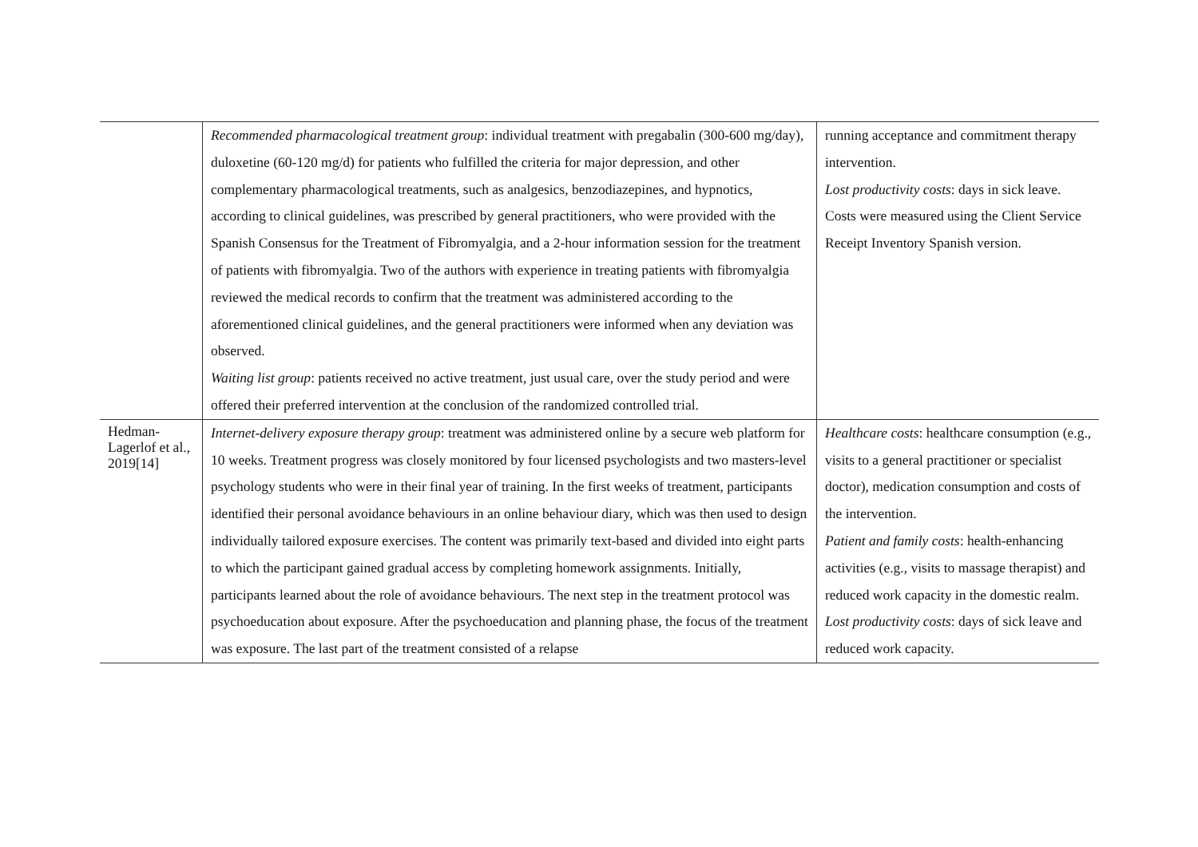| | Recommended pharmacological treatment group : individual treatment with pregabalin (300-600 mg/day), duloxetine (60-120 mg/d) for patients who fulfilled the criteria for major depression, and other complementary pharmacological treatments, such as analgesics, benzodiazepines, and hypnotics, according to clinical guidelines, was prescribed by general practitioners, who were provided with the Spanish Consensus for the Treatment of Fibromyalgia, and a 2-hour information session for the treatment of patients with fibromyalgia. Two of the authors with experience in treating patients with fibromyalgia reviewed the medical records to confirm that the treatment was administered according to the aforementioned clinical guidelines, and the general practitioners were informed when any deviation was observed. Waiting list group : patients received no active treatment, just usual care, over the study period and were offered their preferred intervention at the conclusion of the randomized controlled trial. | running acceptance and commitment therapy intervention. Lost productivity costs : days in sick leave. Costs were measured using the Client Service Receipt Inventory Spanish version. |
| Hedman-Lagerlof et al., 2019[14] | Internet-delivery exposure therapy group : treatment was administered online by a secure web platform for 10 weeks. Treatment progress was closely monitored by four licensed psychologists and two masters-level psychology students who were in their final year of training. In the first weeks of treatment, participants identified their personal avoidance behaviours in an online behaviour diary, which was then used to design individually tailored exposure exercises. The content was primarily text-based and divided into eight parts to which the participant gained gradual access by completing homework assignments. Initially, participants learned about the role of avoidance behaviours. The next step in the treatment protocol was psychoeducation about exposure. After the psychoeducation and planning phase, the focus of the treatment was exposure. The last part of the treatment consisted of a relapse | Healthcare costs : healthcare consumption (e.g., visits to a general practitioner or specialist doctor), medication consumption and costs of the intervention. Patient and family costs : health-enhancing activities (e.g., visits to massage therapist) and reduced work capacity in the domestic realm. Lost productivity costs : days of sick leave and reduced work capacity. |